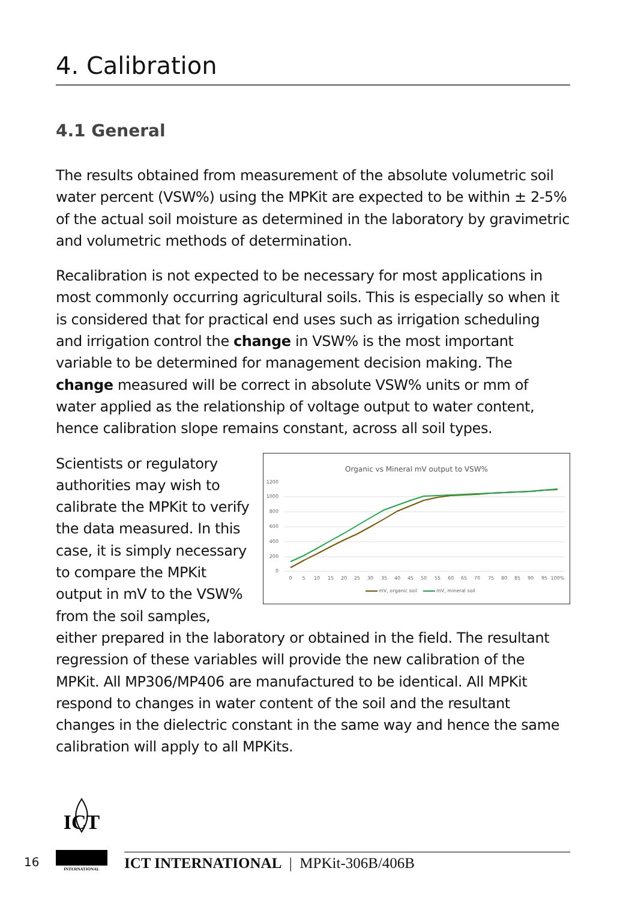4. Calibration
4.1 General
The results obtained from measurement of the absolute volumetric soil water percent (VSW%) using the MPKit are expected to be within ± 2-5% of the actual soil moisture as determined in the laboratory by gravimetric and volumetric methods of determination.
Recalibration is not expected to be necessary for most applications in most commonly occurring agricultural soils. This is especially so when it is considered that for practical end uses such as irrigation scheduling and irrigation control the change in VSW% is the most important variable to be determined for management decision making. The change measured will be correct in absolute VSW% units or mm of water applied as the relationship of voltage output to water content, hence calibration slope remains constant, across all soil types.
Organic vs Mineral mV output to VSW%
1200
1000
800
600
400
200
0
0
5
10
15
20
25
30
35
40
45
50
55
60
65
70
75
80
85
90
95
100%
mV, organic soil
mV, mineral soil
Scientists or regulatory authorities may wish to calibrate the MPKit to verify the data measured. In this case, it is simply necessary to compare the MPKit output in mV to the VSW% from the soil samples, either prepared in the laboratory or obtained in the field. The resultant regression of these variables will provide the new calibration of the MPKit. All MP306/MP406 are manufactured to be identical. All MPKit respond to changes in water content of the soil and the resultant changes in the dielectric constant in the same way and hence the same calibration will apply to all MPKits.
16
ICT
INTERNATIONAL
ICT INTERNATIONAL | MPKit-306B/406B